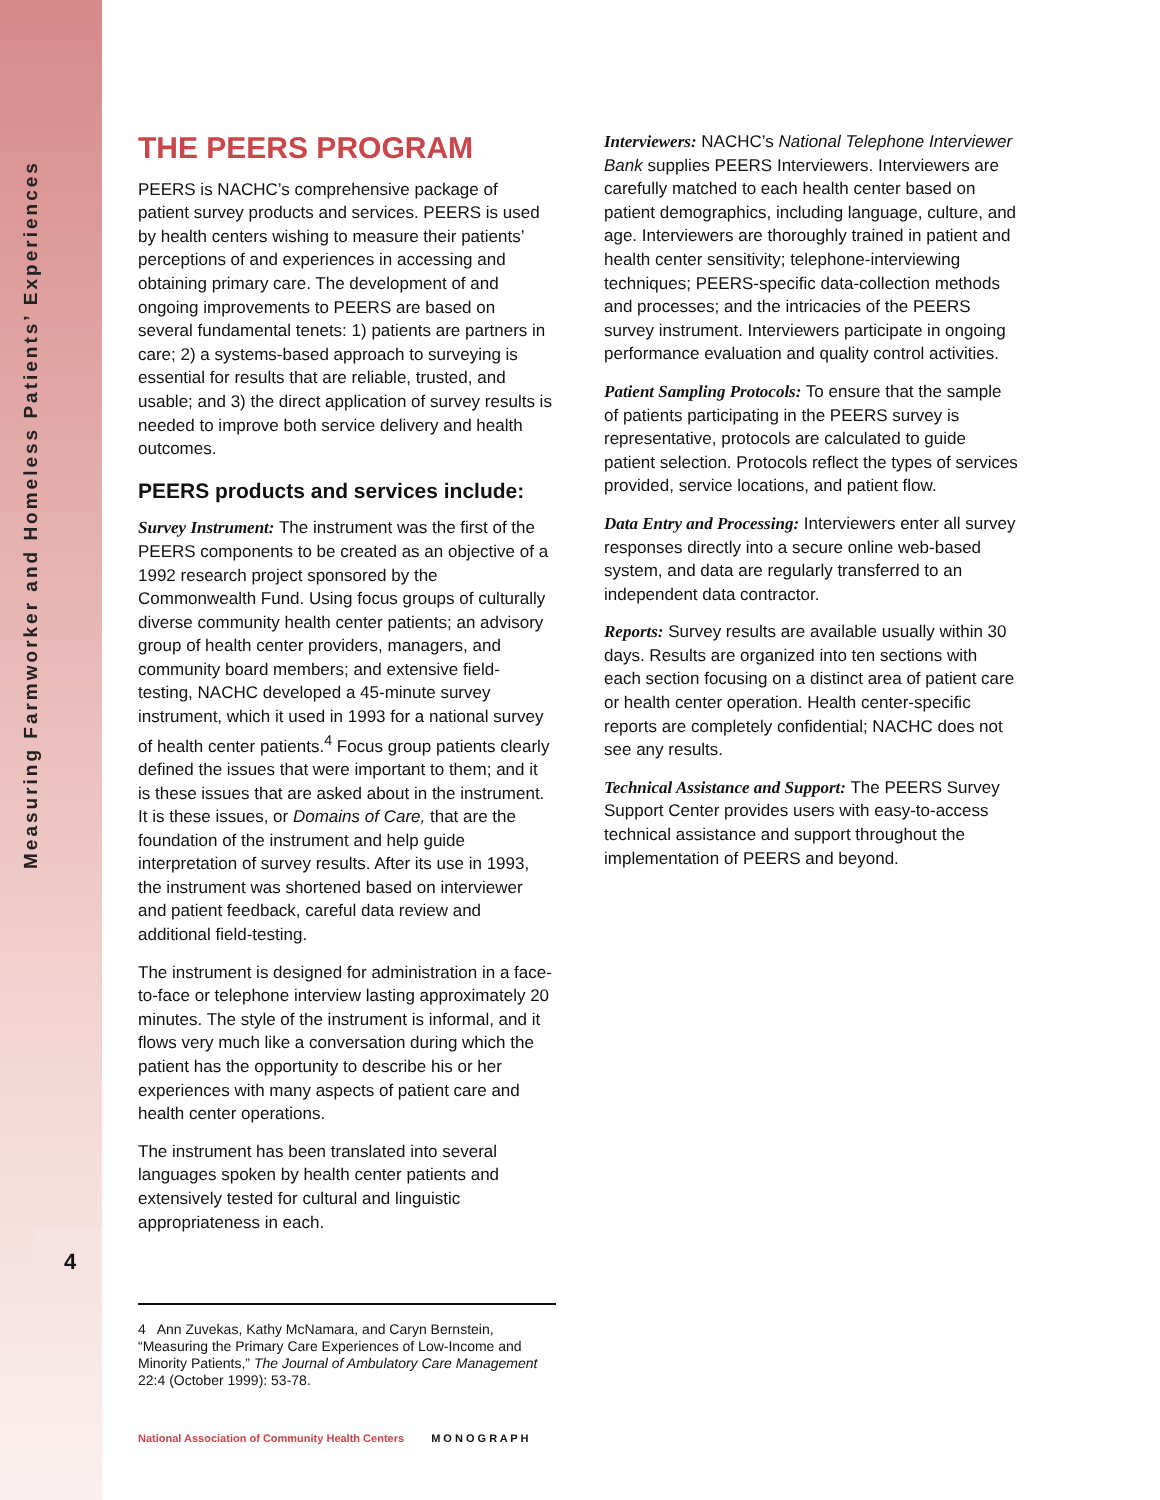Measuring Farmworker and Homeless Patients’ Experiences
4
THE PEERS PROGRAM
PEERS is NACHC’s comprehensive package of patient survey products and services. PEERS is used by health centers wishing to measure their patients’ perceptions of and experiences in accessing and obtaining primary care. The development of and ongoing improvements to PEERS are based on several fundamental tenets: 1) patients are partners in care; 2) a systems-based approach to surveying is essential for results that are reliable, trusted, and usable; and 3) the direct application of survey results is needed to improve both service delivery and health outcomes.
PEERS products and services include:
Survey Instrument: The instrument was the first of the PEERS components to be created as an objective of a 1992 research project sponsored by the Commonwealth Fund. Using focus groups of culturally diverse community health center patients; an advisory group of health center providers, managers, and community board members; and extensive field-testing, NACHC developed a 45-minute survey instrument, which it used in 1993 for a national survey of health center patients.<sup>4</sup> Focus group patients clearly defined the issues that were important to them; and it is these issues that are asked about in the instrument. It is these issues, or Domains of Care, that are the foundation of the instrument and help guide interpretation of survey results. After its use in 1993, the instrument was shortened based on interviewer and patient feedback, careful data review and additional field-testing.
The instrument is designed for administration in a face-to-face or telephone interview lasting approximately 20 minutes. The style of the instrument is informal, and it flows very much like a conversation during which the patient has the opportunity to describe his or her experiences with many aspects of patient care and health center operations.
The instrument has been translated into several languages spoken by health center patients and extensively tested for cultural and linguistic appropriateness in each.
Interviewers: NACHC’s National Telephone Interviewer Bank supplies PEERS Interviewers. Interviewers are carefully matched to each health center based on patient demographics, including language, culture, and age. Interviewers are thoroughly trained in patient and health center sensitivity; telephone-interviewing techniques; PEERS-specific data-collection methods and processes; and the intricacies of the PEERS survey instrument. Interviewers participate in ongoing performance evaluation and quality control activities.
Patient Sampling Protocols: To ensure that the sample of patients participating in the PEERS survey is representative, protocols are calculated to guide patient selection. Protocols reflect the types of services provided, service locations, and patient flow.
Data Entry and Processing: Interviewers enter all survey responses directly into a secure online web-based system, and data are regularly transferred to an independent data contractor.
Reports: Survey results are available usually within 30 days. Results are organized into ten sections with each section focusing on a distinct area of patient care or health center operation. Health center-specific reports are completely confidential; NACHC does not see any results.
Technical Assistance and Support: The PEERS Survey Support Center provides users with easy-to-access technical assistance and support throughout the implementation of PEERS and beyond.
4 Ann Zuvekas, Kathy McNamara, and Caryn Bernstein, “Measuring the Primary Care Experiences of Low-Income and Minority Patients,” The Journal of Ambulatory Care Management 22:4 (October 1999): 53-78.
National Association of Community Health Centers M O N O G R A P H